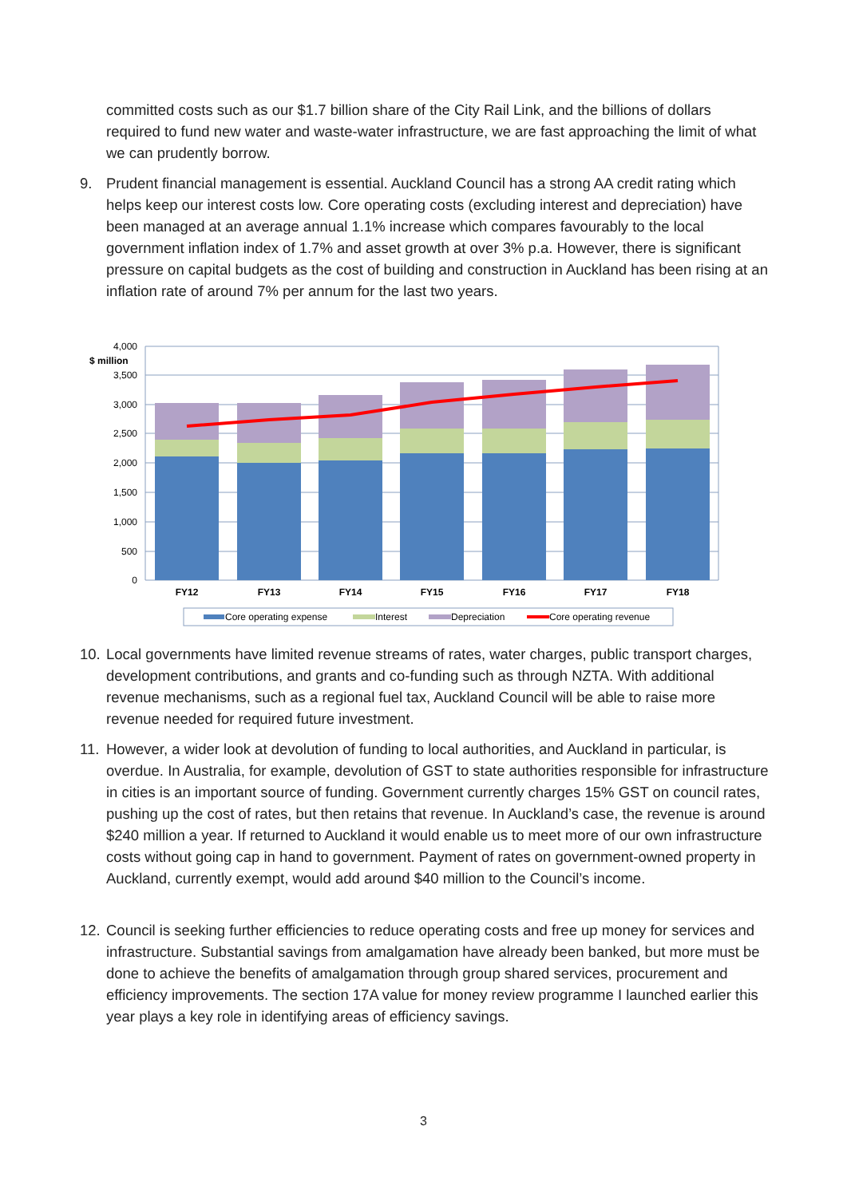committed costs such as our $1.7 billion share of the City Rail Link, and the billions of dollars required to fund new water and waste-water infrastructure, we are fast approaching the limit of what we can prudently borrow.
9. Prudent financial management is essential. Auckland Council has a strong AA credit rating which helps keep our interest costs low. Core operating costs (excluding interest and depreciation) have been managed at an average annual 1.1% increase which compares favourably to the local government inflation index of 1.7% and asset growth at over 3% p.a. However, there is significant pressure on capital budgets as the cost of building and construction in Auckland has been rising at an inflation rate of around 7% per annum for the last two years.
4,000
3,500
3,000
2,500
2,000
1,500
1,000
500
0
$ million
FY12
FY13
FY14
FY15
FY16
FY17
FY18
Core operating expense
Interest
Depreciation
Core operating revenue
10. Local governments have limited revenue streams of rates, water charges, public transport charges, development contributions, and grants and co-funding such as through NZTA. With additional revenue mechanisms, such as a regional fuel tax, Auckland Council will be able to raise more revenue needed for required future investment.
11. However, a wider look at devolution of funding to local authorities, and Auckland in particular, is overdue. In Australia, for example, devolution of GST to state authorities responsible for infrastructure in cities is an important source of funding. Government currently charges 15% GST on council rates, pushing up the cost of rates, but then retains that revenue. In Auckland’s case, the revenue is around $240 million a year. If returned to Auckland it would enable us to meet more of our own infrastructure costs without going cap in hand to government. Payment of rates on government-owned property in Auckland, currently exempt, would add around $40 million to the Council’s income.
12. Council is seeking further efficiencies to reduce operating costs and free up money for services and infrastructure. Substantial savings from amalgamation have already been banked, but more must be done to achieve the benefits of amalgamation through group shared services, procurement and efficiency improvements. The section 17A value for money review programme I launched earlier this year plays a key role in identifying areas of efficiency savings.
3